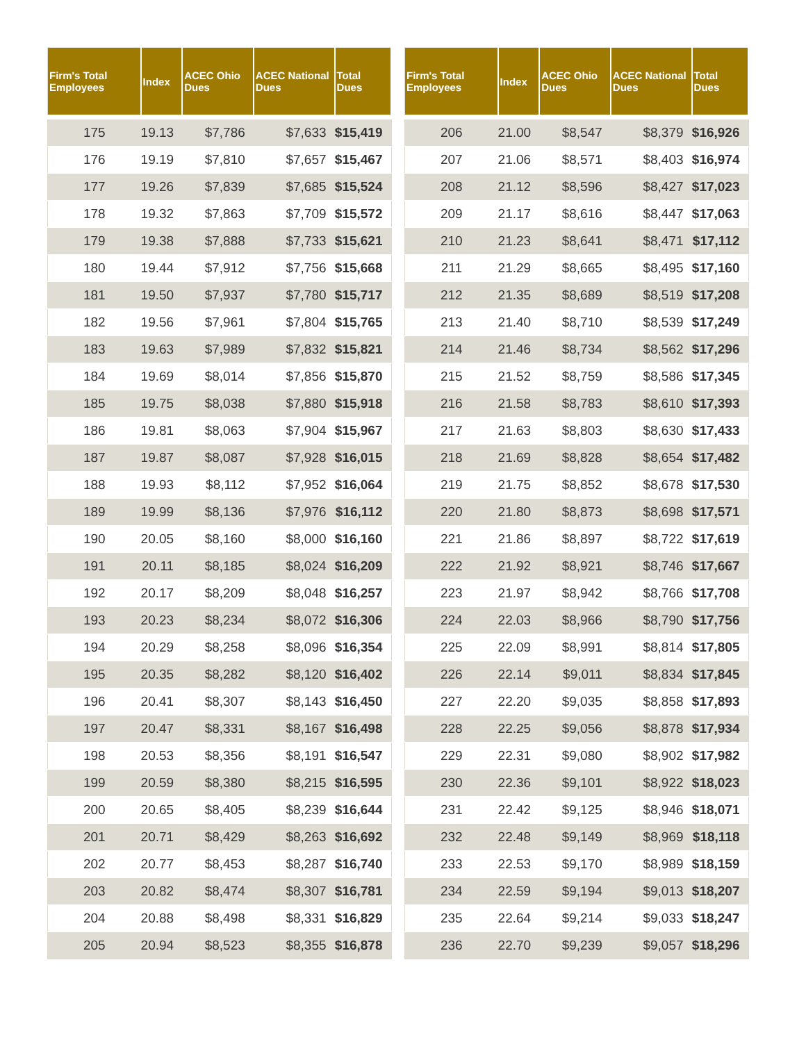| Firm's Total Employees | Index | ACEC Ohio Dues | ACEC National Dues | Total Dues |
| --- | --- | --- | --- | --- |
| 175 | 19.13 | $7,786 | $7,633 | $15,419 |
| 176 | 19.19 | $7,810 | $7,657 | $15,467 |
| 177 | 19.26 | $7,839 | $7,685 | $15,524 |
| 178 | 19.32 | $7,863 | $7,709 | $15,572 |
| 179 | 19.38 | $7,888 | $7,733 | $15,621 |
| 180 | 19.44 | $7,912 | $7,756 | $15,668 |
| 181 | 19.50 | $7,937 | $7,780 | $15,717 |
| 182 | 19.56 | $7,961 | $7,804 | $15,765 |
| 183 | 19.63 | $7,989 | $7,832 | $15,821 |
| 184 | 19.69 | $8,014 | $7,856 | $15,870 |
| 185 | 19.75 | $8,038 | $7,880 | $15,918 |
| 186 | 19.81 | $8,063 | $7,904 | $15,967 |
| 187 | 19.87 | $8,087 | $7,928 | $16,015 |
| 188 | 19.93 | $8,112 | $7,952 | $16,064 |
| 189 | 19.99 | $8,136 | $7,976 | $16,112 |
| 190 | 20.05 | $8,160 | $8,000 | $16,160 |
| 191 | 20.11 | $8,185 | $8,024 | $16,209 |
| 192 | 20.17 | $8,209 | $8,048 | $16,257 |
| 193 | 20.23 | $8,234 | $8,072 | $16,306 |
| 194 | 20.29 | $8,258 | $8,096 | $16,354 |
| 195 | 20.35 | $8,282 | $8,120 | $16,402 |
| 196 | 20.41 | $8,307 | $8,143 | $16,450 |
| 197 | 20.47 | $8,331 | $8,167 | $16,498 |
| 198 | 20.53 | $8,356 | $8,191 | $16,547 |
| 199 | 20.59 | $8,380 | $8,215 | $16,595 |
| 200 | 20.65 | $8,405 | $8,239 | $16,644 |
| 201 | 20.71 | $8,429 | $8,263 | $16,692 |
| 202 | 20.77 | $8,453 | $8,287 | $16,740 |
| 203 | 20.82 | $8,474 | $8,307 | $16,781 |
| 204 | 20.88 | $8,498 | $8,331 | $16,829 |
| 205 | 20.94 | $8,523 | $8,355 | $16,878 |
| Firm's Total Employees | Index | ACEC Ohio Dues | ACEC National Dues | Total Dues |
| --- | --- | --- | --- | --- |
| 206 | 21.00 | $8,547 | $8,379 | $16,926 |
| 207 | 21.06 | $8,571 | $8,403 | $16,974 |
| 208 | 21.12 | $8,596 | $8,427 | $17,023 |
| 209 | 21.17 | $8,616 | $8,447 | $17,063 |
| 210 | 21.23 | $8,641 | $8,471 | $17,112 |
| 211 | 21.29 | $8,665 | $8,495 | $17,160 |
| 212 | 21.35 | $8,689 | $8,519 | $17,208 |
| 213 | 21.40 | $8,710 | $8,539 | $17,249 |
| 214 | 21.46 | $8,734 | $8,562 | $17,296 |
| 215 | 21.52 | $8,759 | $8,586 | $17,345 |
| 216 | 21.58 | $8,783 | $8,610 | $17,393 |
| 217 | 21.63 | $8,803 | $8,630 | $17,433 |
| 218 | 21.69 | $8,828 | $8,654 | $17,482 |
| 219 | 21.75 | $8,852 | $8,678 | $17,530 |
| 220 | 21.80 | $8,873 | $8,698 | $17,571 |
| 221 | 21.86 | $8,897 | $8,722 | $17,619 |
| 222 | 21.92 | $8,921 | $8,746 | $17,667 |
| 223 | 21.97 | $8,942 | $8,766 | $17,708 |
| 224 | 22.03 | $8,966 | $8,790 | $17,756 |
| 225 | 22.09 | $8,991 | $8,814 | $17,805 |
| 226 | 22.14 | $9,011 | $8,834 | $17,845 |
| 227 | 22.20 | $9,035 | $8,858 | $17,893 |
| 228 | 22.25 | $9,056 | $8,878 | $17,934 |
| 229 | 22.31 | $9,080 | $8,902 | $17,982 |
| 230 | 22.36 | $9,101 | $8,922 | $18,023 |
| 231 | 22.42 | $9,125 | $8,946 | $18,071 |
| 232 | 22.48 | $9,149 | $8,969 | $18,118 |
| 233 | 22.53 | $9,170 | $8,989 | $18,159 |
| 234 | 22.59 | $9,194 | $9,013 | $18,207 |
| 235 | 22.64 | $9,214 | $9,033 | $18,247 |
| 236 | 22.70 | $9,239 | $9,057 | $18,296 |